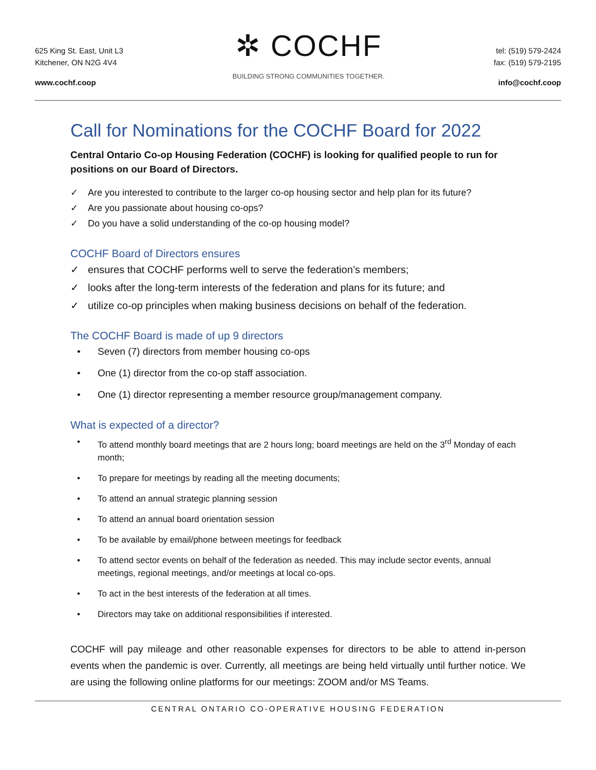625 King St. East, Unit L3
Kitchener, ON N2G 4V4
www.cochf.coop
✲ COCHF
BUILDING STRONG COMMUNITIES TOGETHER.
tel: (519) 579-2424
fax: (519) 579-2195
info@cochf.coop
Call for Nominations for the COCHF Board for 2022
Central Ontario Co-op Housing Federation (COCHF) is looking for qualified people to run for positions on our Board of Directors.
✓ Are you interested to contribute to the larger co-op housing sector and help plan for its future?
✓ Are you passionate about housing co-ops?
✓ Do you have a solid understanding of the co-op housing model?
COCHF Board of Directors ensures
✓ ensures that COCHF performs well to serve the federation’s members;
✓ looks after the long-term interests of the federation and plans for its future; and
✓ utilize co-op principles when making business decisions on behalf of the federation.
The COCHF Board is made of up 9 directors
• Seven (7) directors from member housing co-ops
• One (1) director from the co-op staff association.
• One (1) director representing a member resource group/management company.
What is expected of a director?
• To attend monthly board meetings that are 2 hours long; board meetings are held on the 3<sup>rd</sup> Monday of each month;
• To prepare for meetings by reading all the meeting documents;
• To attend an annual strategic planning session
• To attend an annual board orientation session
• To be available by email/phone between meetings for feedback
• To attend sector events on behalf of the federation as needed. This may include sector events, annual meetings, regional meetings, and/or meetings at local co-ops.
• To act in the best interests of the federation at all times.
• Directors may take on additional responsibilities if interested.
COCHF will pay mileage and other reasonable expenses for directors to be able to attend in-person events when the pandemic is over. Currently, all meetings are being held virtually until further notice. We are using the following online platforms for our meetings: ZOOM and/or MS Teams.
CENTRAL ONTARIO CO-OPERATIVE HOUSING FEDERATION